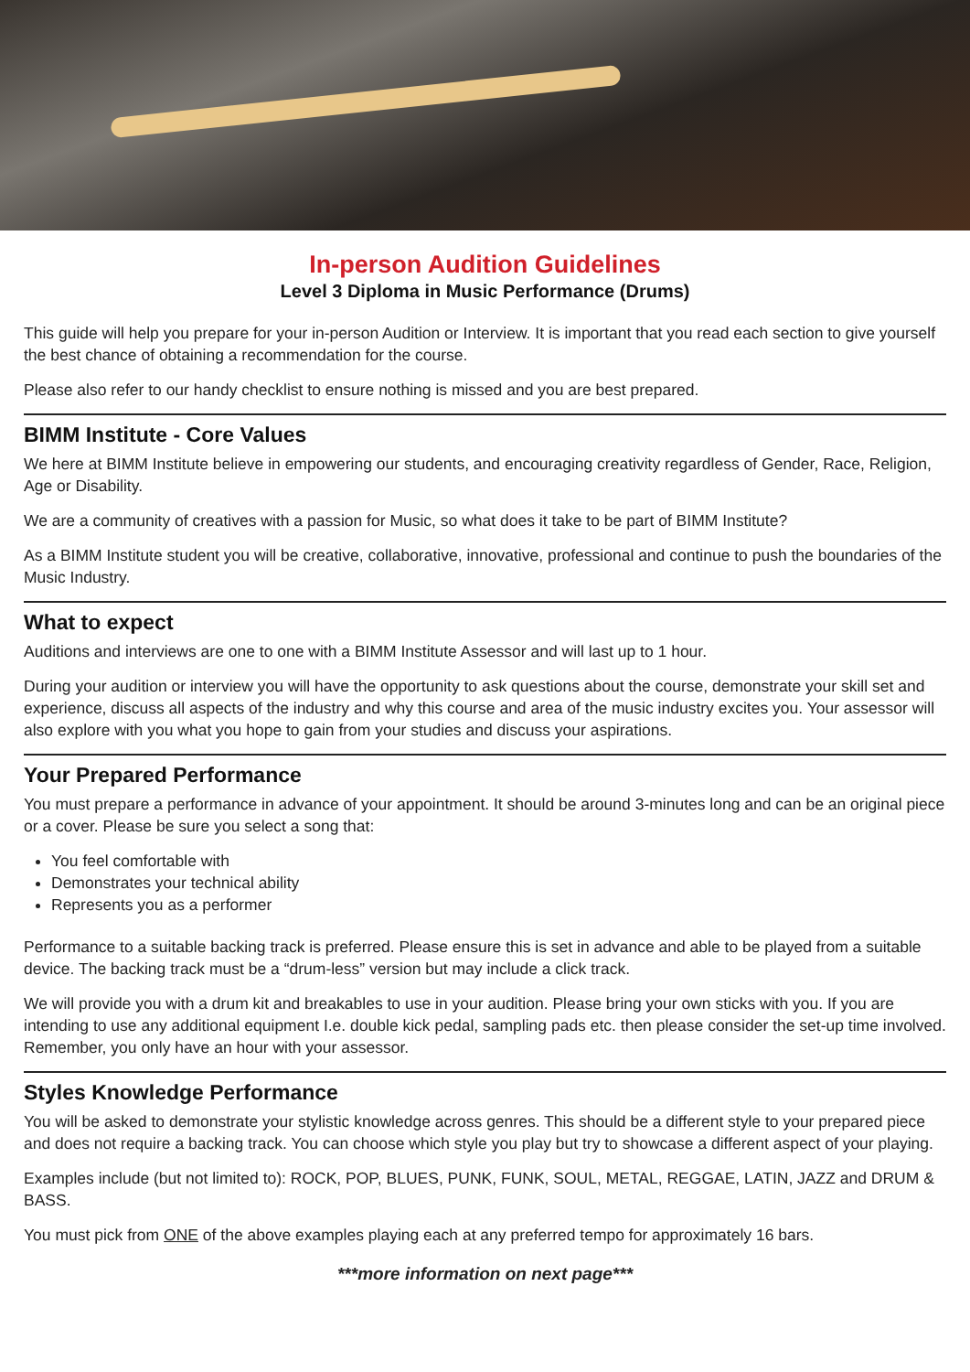In-person Audition Guidelines
Level 3 Diploma in Music Performance (Drums)
This guide will help you prepare for your in-person Audition or Interview. It is important that you read each section to give yourself the best chance of obtaining a recommendation for the course.
Please also refer to our handy checklist to ensure nothing is missed and you are best prepared.
BIMM Institute - Core Values
We here at BIMM Institute believe in empowering our students, and encouraging creativity regardless of Gender, Race, Religion, Age or Disability.
We are a community of creatives with a passion for Music, so what does it take to be part of BIMM Institute?
As a BIMM Institute student you will be creative, collaborative, innovative, professional and continue to push the boundaries of the Music Industry.
What to expect
Auditions and interviews are one to one with a BIMM Institute Assessor and will last up to 1 hour.
During your audition or interview you will have the opportunity to ask questions about the course, demonstrate your skill set and experience, discuss all aspects of the industry and why this course and area of the music industry excites you. Your assessor will also explore with you what you hope to gain from your studies and discuss your aspirations.
Your Prepared Performance
You must prepare a performance in advance of your appointment. It should be around 3-minutes long and can be an original piece or a cover. Please be sure you select a song that:
You feel comfortable with
Demonstrates your technical ability
Represents you as a performer
Performance to a suitable backing track is preferred. Please ensure this is set in advance and able to be played from a suitable device. The backing track must be a “drum-less” version but may include a click track.
We will provide you with a drum kit and breakables to use in your audition. Please bring your own sticks with you. If you are intending to use any additional equipment I.e. double kick pedal, sampling pads etc. then please consider the set-up time involved. Remember, you only have an hour with your assessor.
Styles Knowledge Performance
You will be asked to demonstrate your stylistic knowledge across genres. This should be a different style to your prepared piece and does not require a backing track. You can choose which style you play but try to showcase a different aspect of your playing.
Examples include (but not limited to): ROCK, POP, BLUES, PUNK, FUNK, SOUL, METAL, REGGAE, LATIN, JAZZ and DRUM & BASS.
You must pick from ONE of the above examples playing each at any preferred tempo for approximately 16 bars.
***more information on next page***